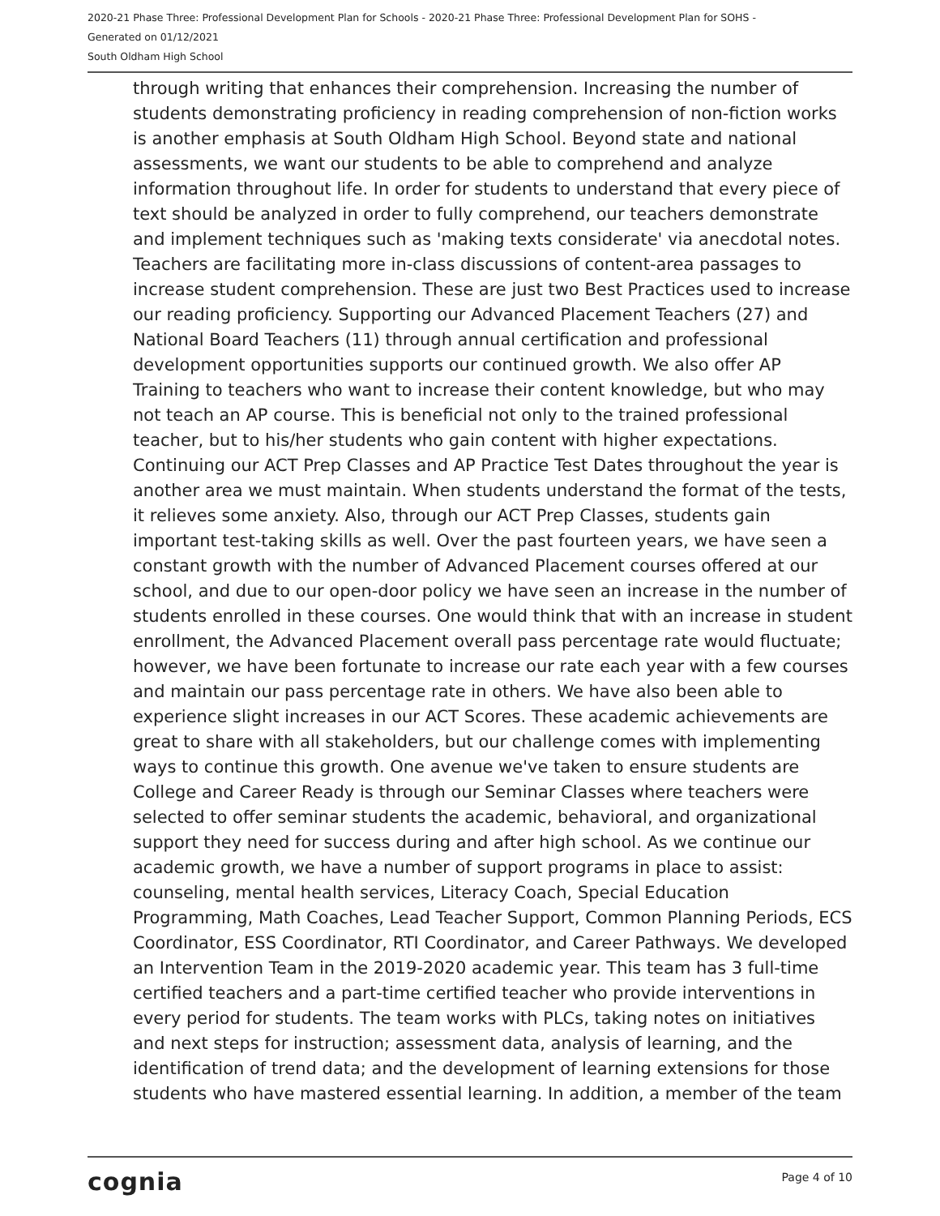2020-21 Phase Three: Professional Development Plan for Schools - 2020-21 Phase Three: Professional Development Plan for SOHS -
Generated on 01/12/2021
South Oldham High School
through writing that enhances their comprehension. Increasing the number of students demonstrating proficiency in reading comprehension of non-fiction works is another emphasis at South Oldham High School. Beyond state and national assessments, we want our students to be able to comprehend and analyze information throughout life. In order for students to understand that every piece of text should be analyzed in order to fully comprehend, our teachers demonstrate and implement techniques such as 'making texts considerate' via anecdotal notes. Teachers are facilitating more in-class discussions of content-area passages to increase student comprehension. These are just two Best Practices used to increase our reading proficiency. Supporting our Advanced Placement Teachers (27) and National Board Teachers (11) through annual certification and professional development opportunities supports our continued growth. We also offer AP Training to teachers who want to increase their content knowledge, but who may not teach an AP course. This is beneficial not only to the trained professional teacher, but to his/her students who gain content with higher expectations. Continuing our ACT Prep Classes and AP Practice Test Dates throughout the year is another area we must maintain. When students understand the format of the tests, it relieves some anxiety. Also, through our ACT Prep Classes, students gain important test-taking skills as well. Over the past fourteen years, we have seen a constant growth with the number of Advanced Placement courses offered at our school, and due to our open-door policy we have seen an increase in the number of students enrolled in these courses. One would think that with an increase in student enrollment, the Advanced Placement overall pass percentage rate would fluctuate; however, we have been fortunate to increase our rate each year with a few courses and maintain our pass percentage rate in others. We have also been able to experience slight increases in our ACT Scores. These academic achievements are great to share with all stakeholders, but our challenge comes with implementing ways to continue this growth. One avenue we've taken to ensure students are College and Career Ready is through our Seminar Classes where teachers were selected to offer seminar students the academic, behavioral, and organizational support they need for success during and after high school. As we continue our academic growth, we have a number of support programs in place to assist: counseling, mental health services, Literacy Coach, Special Education Programming, Math Coaches, Lead Teacher Support, Common Planning Periods, ECS Coordinator, ESS Coordinator, RTI Coordinator, and Career Pathways. We developed an Intervention Team in the 2019-2020 academic year. This team has 3 full-time certified teachers and a part-time certified teacher who provide interventions in every period for students. The team works with PLCs, taking notes on initiatives and next steps for instruction; assessment data, analysis of learning, and the identification of trend data; and the development of learning extensions for those students who have mastered essential learning. In addition, a member of the team
cognia Page 4 of 10